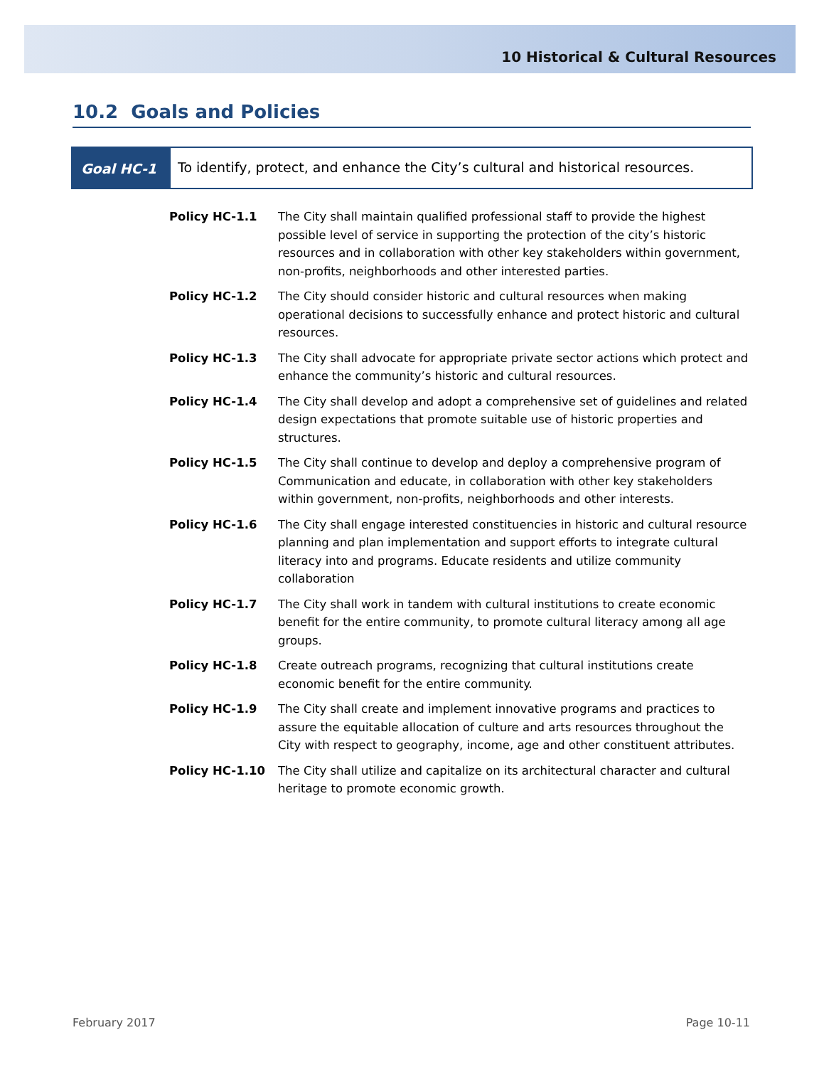10 Historical & Cultural Resources
10.2 Goals and Policies
Goal HC-1 To identify, protect, and enhance the City’s cultural and historical resources.
Policy HC-1.1 The City shall maintain qualified professional staff to provide the highest possible level of service in supporting the protection of the city’s historic resources and in collaboration with other key stakeholders within government, non-profits, neighborhoods and other interested parties.
Policy HC-1.2 The City should consider historic and cultural resources when making operational decisions to successfully enhance and protect historic and cultural resources.
Policy HC-1.3 The City shall advocate for appropriate private sector actions which protect and enhance the community’s historic and cultural resources.
Policy HC-1.4 The City shall develop and adopt a comprehensive set of guidelines and related design expectations that promote suitable use of historic properties and structures.
Policy HC-1.5 The City shall continue to develop and deploy a comprehensive program of Communication and educate, in collaboration with other key stakeholders within government, non-profits, neighborhoods and other interests.
Policy HC-1.6 The City shall engage interested constituencies in historic and cultural resource planning and plan implementation and support efforts to integrate cultural literacy into and programs. Educate residents and utilize community collaboration
Policy HC-1.7 The City shall work in tandem with cultural institutions to create economic benefit for the entire community, to promote cultural literacy among all age groups.
Policy HC-1.8 Create outreach programs, recognizing that cultural institutions create economic benefit for the entire community.
Policy HC-1.9 The City shall create and implement innovative programs and practices to assure the equitable allocation of culture and arts resources throughout the City with respect to geography, income, age and other constituent attributes.
Policy HC-1.10 The City shall utilize and capitalize on its architectural character and cultural heritage to promote economic growth.
February 2017 Page 10-11